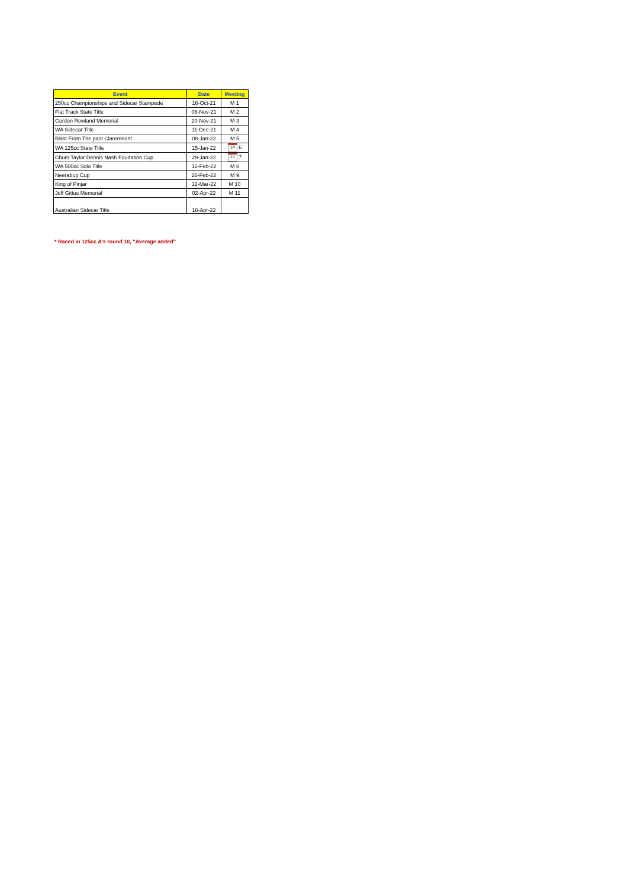| Event | Date | Meeting |
| --- | --- | --- |
| 250cc Championships and Sidecar Stampede | 16-Oct-21 | M 1 |
| Flat Track State Title | 06-Nov-21 | M 2 |
| Gordon Rowland Memorial | 20-Nov-21 | M 3 |
| WA Sidecar Title | 11-Dec-21 | M 4 |
| Blast From The past Claremeont | 08-Jan-22 | M 5 |
| WA 125cc State Title | 15-Jan-22 | 14 6 |
| Chum Taylor Dennis Nash Foudation Cup | 29-Jan-22 | 14 7 |
| WA 500cc Solo Title | 12-Feb-22 | M 8 |
| Neerabup Cup | 26-Feb-22 | M 9 |
| King of Pinjar | 12-Mar-22 | M 10 |
| Jeff Gittus Memorial | 02-Apr-22 | M 11 |
| Australian Sidecar Title | 16-Apr-22 | |
* Raced in 125cc A's round 10, "Average added"